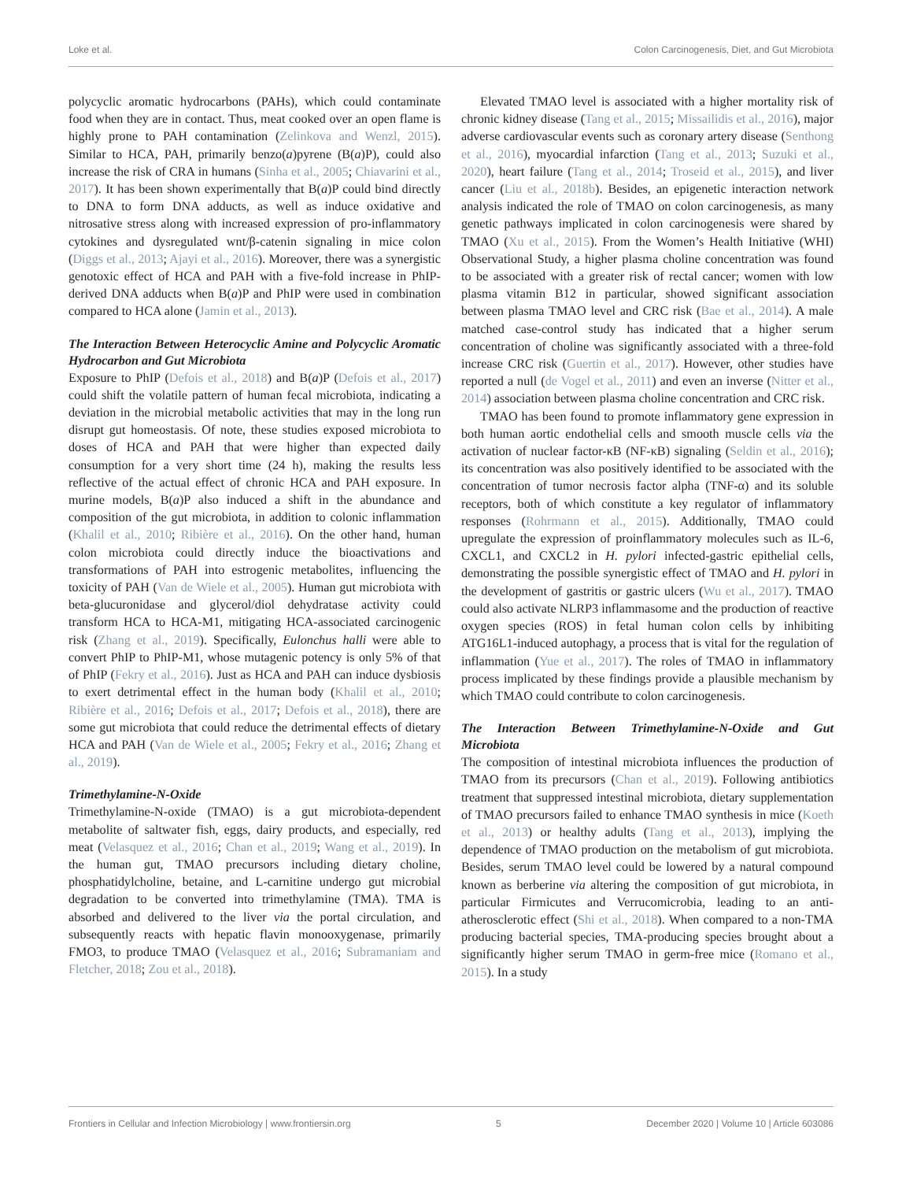Loke et al. Colon Carcinogenesis, Diet, and Gut Microbiota
polycyclic aromatic hydrocarbons (PAHs), which could contaminate food when they are in contact. Thus, meat cooked over an open flame is highly prone to PAH contamination (Zelinkova and Wenzl, 2015). Similar to HCA, PAH, primarily benzo(a)pyrene (B(a)P), could also increase the risk of CRA in humans (Sinha et al., 2005; Chiavarini et al., 2017). It has been shown experimentally that B(a)P could bind directly to DNA to form DNA adducts, as well as induce oxidative and nitrosative stress along with increased expression of pro-inflammatory cytokines and dysregulated wnt/β-catenin signaling in mice colon (Diggs et al., 2013; Ajayi et al., 2016). Moreover, there was a synergistic genotoxic effect of HCA and PAH with a five-fold increase in PhIP-derived DNA adducts when B(a)P and PhIP were used in combination compared to HCA alone (Jamin et al., 2013).
The Interaction Between Heterocyclic Amine and Polycyclic Aromatic Hydrocarbon and Gut Microbiota
Exposure to PhIP (Defois et al., 2018) and B(a)P (Defois et al., 2017) could shift the volatile pattern of human fecal microbiota, indicating a deviation in the microbial metabolic activities that may in the long run disrupt gut homeostasis. Of note, these studies exposed microbiota to doses of HCA and PAH that were higher than expected daily consumption for a very short time (24 h), making the results less reflective of the actual effect of chronic HCA and PAH exposure. In murine models, B(a)P also induced a shift in the abundance and composition of the gut microbiota, in addition to colonic inflammation (Khalil et al., 2010; Ribière et al., 2016). On the other hand, human colon microbiota could directly induce the bioactivations and transformations of PAH into estrogenic metabolites, influencing the toxicity of PAH (Van de Wiele et al., 2005). Human gut microbiota with beta-glucuronidase and glycerol/diol dehydratase activity could transform HCA to HCA-M1, mitigating HCA-associated carcinogenic risk (Zhang et al., 2019). Specifically, Eulonchus halli were able to convert PhIP to PhIP-M1, whose mutagenic potency is only 5% of that of PhIP (Fekry et al., 2016). Just as HCA and PAH can induce dysbiosis to exert detrimental effect in the human body (Khalil et al., 2010; Ribière et al., 2016; Defois et al., 2017; Defois et al., 2018), there are some gut microbiota that could reduce the detrimental effects of dietary HCA and PAH (Van de Wiele et al., 2005; Fekry et al., 2016; Zhang et al., 2019).
Trimethylamine-N-Oxide
Trimethylamine-N-oxide (TMAO) is a gut microbiota-dependent metabolite of saltwater fish, eggs, dairy products, and especially, red meat (Velasquez et al., 2016; Chan et al., 2019; Wang et al., 2019). In the human gut, TMAO precursors including dietary choline, phosphatidylcholine, betaine, and L-carnitine undergo gut microbial degradation to be converted into trimethylamine (TMA). TMA is absorbed and delivered to the liver via the portal circulation, and subsequently reacts with hepatic flavin monooxygenase, primarily FMO3, to produce TMAO (Velasquez et al., 2016; Subramaniam and Fletcher, 2018; Zou et al., 2018).
Elevated TMAO level is associated with a higher mortality risk of chronic kidney disease (Tang et al., 2015; Missailidis et al., 2016), major adverse cardiovascular events such as coronary artery disease (Senthong et al., 2016), myocardial infarction (Tang et al., 2013; Suzuki et al., 2020), heart failure (Tang et al., 2014; Troseid et al., 2015), and liver cancer (Liu et al., 2018b). Besides, an epigenetic interaction network analysis indicated the role of TMAO on colon carcinogenesis, as many genetic pathways implicated in colon carcinogenesis were shared by TMAO (Xu et al., 2015). From the Women’s Health Initiative (WHI) Observational Study, a higher plasma choline concentration was found to be associated with a greater risk of rectal cancer; women with low plasma vitamin B12 in particular, showed significant association between plasma TMAO level and CRC risk (Bae et al., 2014). A male matched case-control study has indicated that a higher serum concentration of choline was significantly associated with a three-fold increase CRC risk (Guertin et al., 2017). However, other studies have reported a null (de Vogel et al., 2011) and even an inverse (Nitter et al., 2014) association between plasma choline concentration and CRC risk.
TMAO has been found to promote inflammatory gene expression in both human aortic endothelial cells and smooth muscle cells via the activation of nuclear factor-κB (NF-κB) signaling (Seldin et al., 2016); its concentration was also positively identified to be associated with the concentration of tumor necrosis factor alpha (TNF-α) and its soluble receptors, both of which constitute a key regulator of inflammatory responses (Rohrmann et al., 2015). Additionally, TMAO could upregulate the expression of proinflammatory molecules such as IL-6, CXCL1, and CXCL2 in H. pylori infected-gastric epithelial cells, demonstrating the possible synergistic effect of TMAO and H. pylori in the development of gastritis or gastric ulcers (Wu et al., 2017). TMAO could also activate NLRP3 inflammasome and the production of reactive oxygen species (ROS) in fetal human colon cells by inhibiting ATG16L1-induced autophagy, a process that is vital for the regulation of inflammation (Yue et al., 2017). The roles of TMAO in inflammatory process implicated by these findings provide a plausible mechanism by which TMAO could contribute to colon carcinogenesis.
The Interaction Between Trimethylamine-N-Oxide and Gut Microbiota
The composition of intestinal microbiota influences the production of TMAO from its precursors (Chan et al., 2019). Following antibiotics treatment that suppressed intestinal microbiota, dietary supplementation of TMAO precursors failed to enhance TMAO synthesis in mice (Koeth et al., 2013) or healthy adults (Tang et al., 2013), implying the dependence of TMAO production on the metabolism of gut microbiota. Besides, serum TMAO level could be lowered by a natural compound known as berberine via altering the composition of gut microbiota, in particular Firmicutes and Verrucomicrobia, leading to an anti-atherosclerotic effect (Shi et al., 2018). When compared to a non-TMA producing bacterial species, TMA-producing species brought about a significantly higher serum TMAO in germ-free mice (Romano et al., 2015). In a study
Frontiers in Cellular and Infection Microbiology | www.frontiersin.org 5 December 2020 | Volume 10 | Article 603086